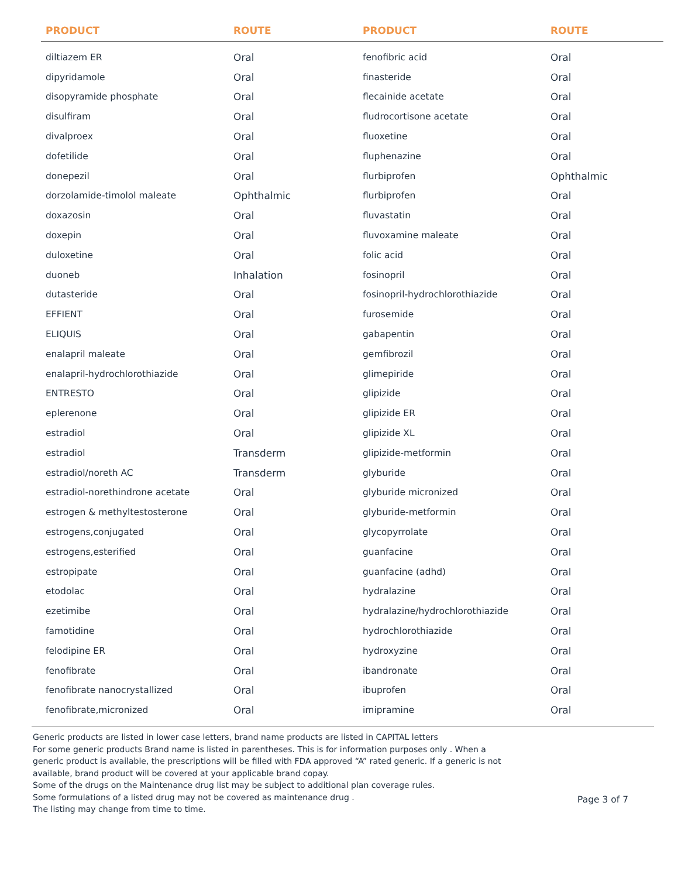| PRODUCT | ROUTE | PRODUCT | ROUTE |
| --- | --- | --- | --- |
| diltiazem ER | Oral | fenofibric acid | Oral |
| dipyridamole | Oral | finasteride | Oral |
| disopyramide phosphate | Oral | flecainide acetate | Oral |
| disulfiram | Oral | fludrocortisone acetate | Oral |
| divalproex | Oral | fluoxetine | Oral |
| dofetilide | Oral | fluphenazine | Oral |
| donepezil | Oral | flurbiprofen | Ophthalmic |
| dorzolamide-timolol maleate | Ophthalmic | flurbiprofen | Oral |
| doxazosin | Oral | fluvastatin | Oral |
| doxepin | Oral | fluvoxamine maleate | Oral |
| duloxetine | Oral | folic acid | Oral |
| duoneb | Inhalation | fosinopril | Oral |
| dutasteride | Oral | fosinopril-hydrochlorothiazide | Oral |
| EFFIENT | Oral | furosemide | Oral |
| ELIQUIS | Oral | gabapentin | Oral |
| enalapril maleate | Oral | gemfibrozil | Oral |
| enalapril-hydrochlorothiazide | Oral | glimepiride | Oral |
| ENTRESTO | Oral | glipizide | Oral |
| eplerenone | Oral | glipizide ER | Oral |
| estradiol | Oral | glipizide XL | Oral |
| estradiol | Transderm | glipizide-metformin | Oral |
| estradiol/noreth AC | Transderm | glyburide | Oral |
| estradiol-norethindrone acetate | Oral | glyburide micronized | Oral |
| estrogen & methyltestosterone | Oral | glyburide-metformin | Oral |
| estrogens,conjugated | Oral | glycopyrrolate | Oral |
| estrogens,esterified | Oral | guanfacine | Oral |
| estropipate | Oral | guanfacine (adhd) | Oral |
| etodolac | Oral | hydralazine | Oral |
| ezetimibe | Oral | hydralazine/hydrochlorothiazide | Oral |
| famotidine | Oral | hydrochlorothiazide | Oral |
| felodipine ER | Oral | hydroxyzine | Oral |
| fenofibrate | Oral | ibandronate | Oral |
| fenofibrate nanocrystallized | Oral | ibuprofen | Oral |
| fenofibrate,micronized | Oral | imipramine | Oral |
Generic products are listed in lower case letters, brand name products are listed in CAPITAL letters
For some generic products Brand name is listed in parentheses. This is for information purposes only . When a generic product is available, the prescriptions will be filled with FDA approved “A” rated generic. If a generic is not available, brand product will be covered at your applicable brand copay.
Some of the drugs on the Maintenance drug list may be subject to additional plan coverage rules.
Some formulations of a listed drug may not be covered as maintenance drug .
The listing may change from time to time.
Page 3 of 7